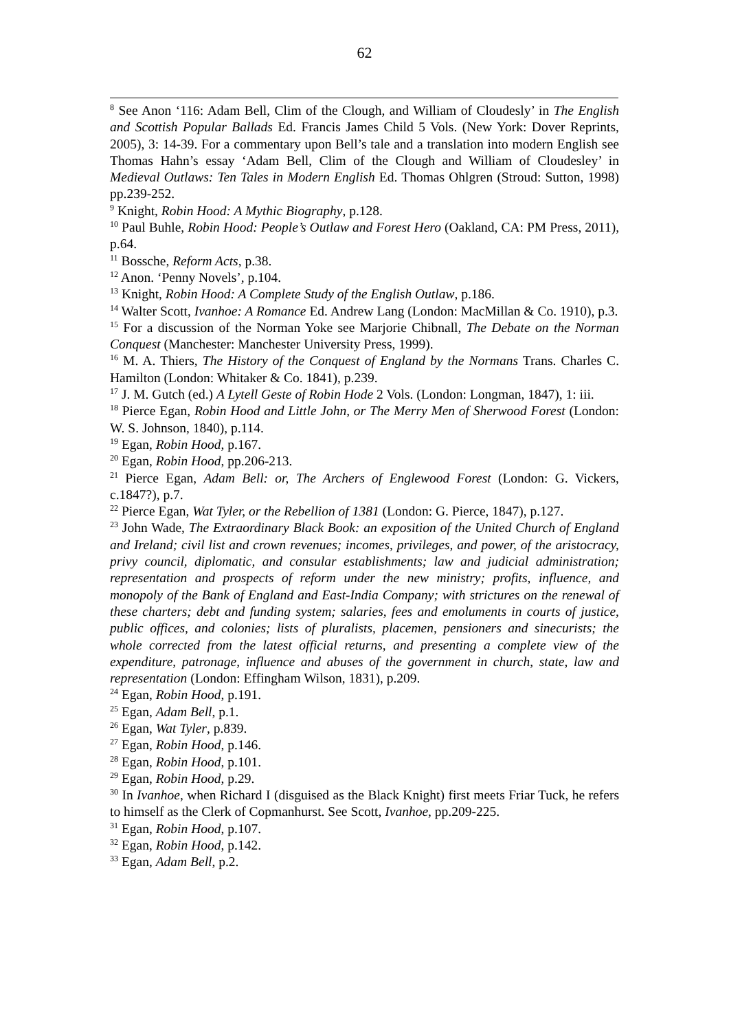62
<sup>8</sup> See Anon ‘116: Adam Bell, Clim of the Clough, and William of Cloudesly’ in The English and Scottish Popular Ballads Ed. Francis James Child 5 Vols. (New York: Dover Reprints, 2005), 3: 14-39. For a commentary upon Bell’s tale and a translation into modern English see Thomas Hahn’s essay ‘Adam Bell, Clim of the Clough and William of Cloudesley’ in Medieval Outlaws: Ten Tales in Modern English Ed. Thomas Ohlgren (Stroud: Sutton, 1998) pp.239-252.
<sup>9</sup> Knight, Robin Hood: A Mythic Biography, p.128.
<sup>10</sup> Paul Buhle, Robin Hood: People’s Outlaw and Forest Hero (Oakland, CA: PM Press, 2011), p.64.
<sup>11</sup> Bossche, Reform Acts, p.38.
<sup>12</sup> Anon. ‘Penny Novels’, p.104.
<sup>13</sup> Knight, Robin Hood: A Complete Study of the English Outlaw, p.186.
<sup>14</sup> Walter Scott, Ivanhoe: A Romance Ed. Andrew Lang (London: MacMillan & Co. 1910), p.3.
<sup>15</sup> For a discussion of the Norman Yoke see Marjorie Chibnall, The Debate on the Norman Conquest (Manchester: Manchester University Press, 1999).
<sup>16</sup> M. A. Thiers, The History of the Conquest of England by the Normans Trans. Charles C. Hamilton (London: Whitaker & Co. 1841), p.239.
<sup>17</sup> J. M. Gutch (ed.) A Lytell Geste of Robin Hode 2 Vols. (London: Longman, 1847), 1: iii.
<sup>18</sup> Pierce Egan, Robin Hood and Little John, or The Merry Men of Sherwood Forest (London: W. S. Johnson, 1840), p.114.
<sup>19</sup> Egan, Robin Hood, p.167.
<sup>20</sup> Egan, Robin Hood, pp.206-213.
<sup>21</sup> Pierce Egan, Adam Bell: or, The Archers of Englewood Forest (London: G. Vickers, c.1847?), p.7.
<sup>22</sup> Pierce Egan, Wat Tyler, or the Rebellion of 1381 (London: G. Pierce, 1847), p.127.
<sup>23</sup> John Wade, The Extraordinary Black Book: an exposition of the United Church of England and Ireland; civil list and crown revenues; incomes, privileges, and power, of the aristocracy, privy council, diplomatic, and consular establishments; law and judicial administration; representation and prospects of reform under the new ministry; profits, influence, and monopoly of the Bank of England and East-India Company; with strictures on the renewal of these charters; debt and funding system; salaries, fees and emoluments in courts of justice, public offices, and colonies; lists of pluralists, placemen, pensioners and sinecurists; the whole corrected from the latest official returns, and presenting a complete view of the expenditure, patronage, influence and abuses of the government in church, state, law and representation (London: Effingham Wilson, 1831), p.209.
<sup>24</sup> Egan, Robin Hood, p.191.
<sup>25</sup> Egan, Adam Bell, p.1.
<sup>26</sup> Egan, Wat Tyler, p.839.
<sup>27</sup> Egan, Robin Hood, p.146.
<sup>28</sup> Egan, Robin Hood, p.101.
<sup>29</sup> Egan, Robin Hood, p.29.
<sup>30</sup> In Ivanhoe, when Richard I (disguised as the Black Knight) first meets Friar Tuck, he refers to himself as the Clerk of Copmanhurst. See Scott, Ivanhoe, pp.209-225.
<sup>31</sup> Egan, Robin Hood, p.107.
<sup>32</sup> Egan, Robin Hood, p.142.
<sup>33</sup> Egan, Adam Bell, p.2.